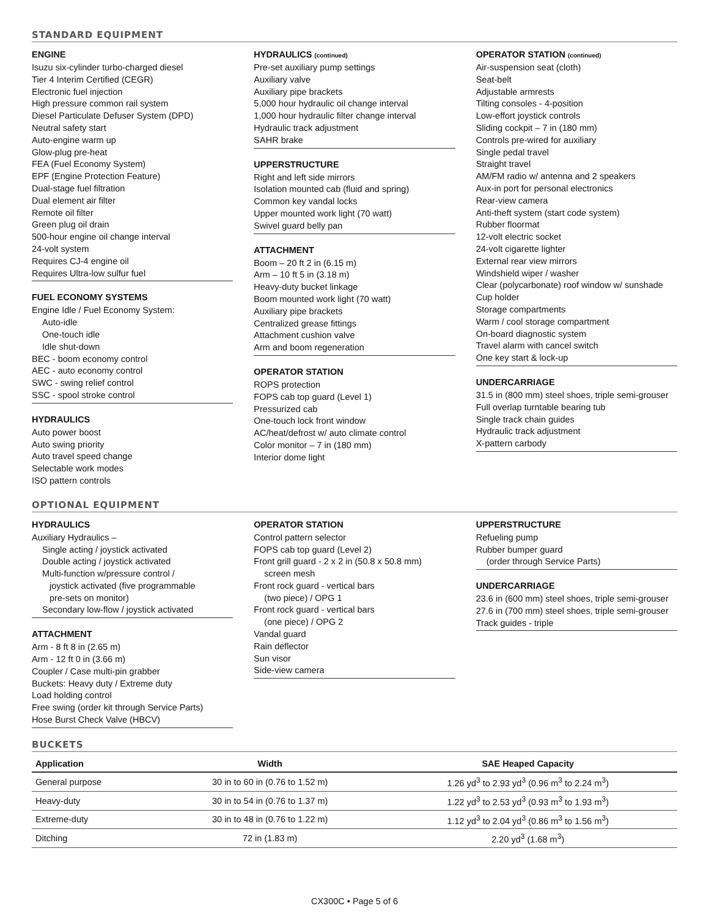STANDARD EQUIPMENT
ENGINE
Isuzu six-cylinder turbo-charged diesel
Tier 4 Interim Certified (CEGR)
Electronic fuel injection
High pressure common rail system
Diesel Particulate Defuser System (DPD)
Neutral safety start
Auto-engine warm up
Glow-plug pre-heat
FEA (Fuel Economy System)
EPF (Engine Protection Feature)
Dual-stage fuel filtration
Dual element air filter
Remote oil filter
Green plug oil drain
500-hour engine oil change interval
24-volt system
Requires CJ-4 engine oil
Requires Ultra-low sulfur fuel
FUEL ECONOMY SYSTEMS
Engine Idle / Fuel Economy System:
Auto-idle
One-touch idle
Idle shut-down
BEC - boom economy control
AEC - auto economy control
SWC - swing relief control
SSC - spool stroke control
HYDRAULICS
Auto power boost
Auto swing priority
Auto travel speed change
Selectable work modes
ISO pattern controls
HYDRAULICS (continued)
Pre-set auxiliary pump settings
Auxiliary valve
Auxiliary pipe brackets
5,000 hour hydraulic oil change interval
1,000 hour hydraulic filter change interval
Hydraulic track adjustment
SAHR brake
UPPERSTRUCTURE
Right and left side mirrors
Isolation mounted cab (fluid and spring)
Common key vandal locks
Upper mounted work light (70 watt)
Swivel guard belly pan
ATTACHMENT
Boom – 20 ft 2 in (6.15 m)
Arm – 10 ft 5 in (3.18 m)
Heavy-duty bucket linkage
Boom mounted work light (70 watt)
Auxiliary pipe brackets
Centralized grease fittings
Attachment cushion valve
Arm and boom regeneration
OPERATOR STATION
ROPS protection
FOPS cab top guard (Level 1)
Pressurized cab
One-touch lock front window
AC/heat/defrost w/ auto climate control
Color monitor – 7 in (180 mm)
Interior dome light
OPERATOR STATION (continued)
Air-suspension seat (cloth)
Seat-belt
Adjustable armrests
Tilting consoles - 4-position
Low-effort joystick controls
Sliding cockpit – 7 in (180 mm)
Controls pre-wired for auxiliary
Single pedal travel
Straight travel
AM/FM radio w/ antenna and 2 speakers
Aux-in port for personal electronics
Rear-view camera
Anti-theft system (start code system)
Rubber floormat
12-volt electric socket
24-volt cigarette lighter
External rear view mirrors
Windshield wiper / washer
Clear (polycarbonate) roof window w/ sunshade
Cup holder
Storage compartments
Warm / cool storage compartment
On-board diagnostic system
Travel alarm with cancel switch
One key start & lock-up
UNDERCARRIAGE
31.5 in (800 mm) steel shoes, triple semi-grouser
Full overlap turntable bearing tub
Single track chain guides
Hydraulic track adjustment
X-pattern carbody
OPTIONAL EQUIPMENT
HYDRAULICS
Auxiliary Hydraulics –
Single acting / joystick activated
Double acting / joystick activated
Multi-function w/pressure control /
joystick activated (five programmable
pre-sets on monitor)
Secondary low-flow / joystick activated
ATTACHMENT
Arm - 8 ft 8 in (2.65 m)
Arm - 12 ft 0 in (3.66 m)
Coupler / Case multi-pin grabber
Buckets: Heavy duty / Extreme duty
Load holding control
Free swing (order kit through Service Parts)
Hose Burst Check Valve (HBCV)
OPERATOR STATION
Control pattern selector
FOPS cab top guard (Level 2)
Front grill guard - 2 x 2 in (50.8 x 50.8 mm)
screen mesh
Front rock guard - vertical bars
(two piece) / OPG 1
Front rock guard - vertical bars
(one piece) / OPG 2
Vandal guard
Rain deflector
Sun visor
Side-view camera
UPPERSTRUCTURE
Refueling pump
Rubber bumper guard
(order through Service Parts)
UNDERCARRIAGE
23.6 in (600 mm) steel shoes, triple semi-grouser
27.6 in (700 mm) steel shoes, triple semi-grouser
Track guides - triple
BUCKETS
| Application | Width | SAE Heaped Capacity |
| --- | --- | --- |
| General purpose | 30 in to 60 in (0.76 to 1.52 m) | 1.26 yd<sup>3</sup> to 2.93 yd<sup>3</sup> (0.96 m<sup>3</sup> to 2.24 m<sup>3</sup>) |
| Heavy-duty | 30 in to 54 in (0.76 to 1.37 m) | 1.22 yd<sup>3</sup> to 2.53 yd<sup>3</sup> (0.93 m<sup>3</sup> to 1.93 m<sup>3</sup>) |
| Extreme-duty | 30 in to 48 in (0.76 to 1.22 m) | 1.12 yd<sup>3</sup> to 2.04 yd<sup>3</sup> (0.86 m<sup>3</sup> to 1.56 m<sup>3</sup>) |
| Ditching | 72 in (1.83 m) | 2.20 yd<sup>3</sup> (1.68 m<sup>3</sup>) |
CX300C • Page 5 of 6